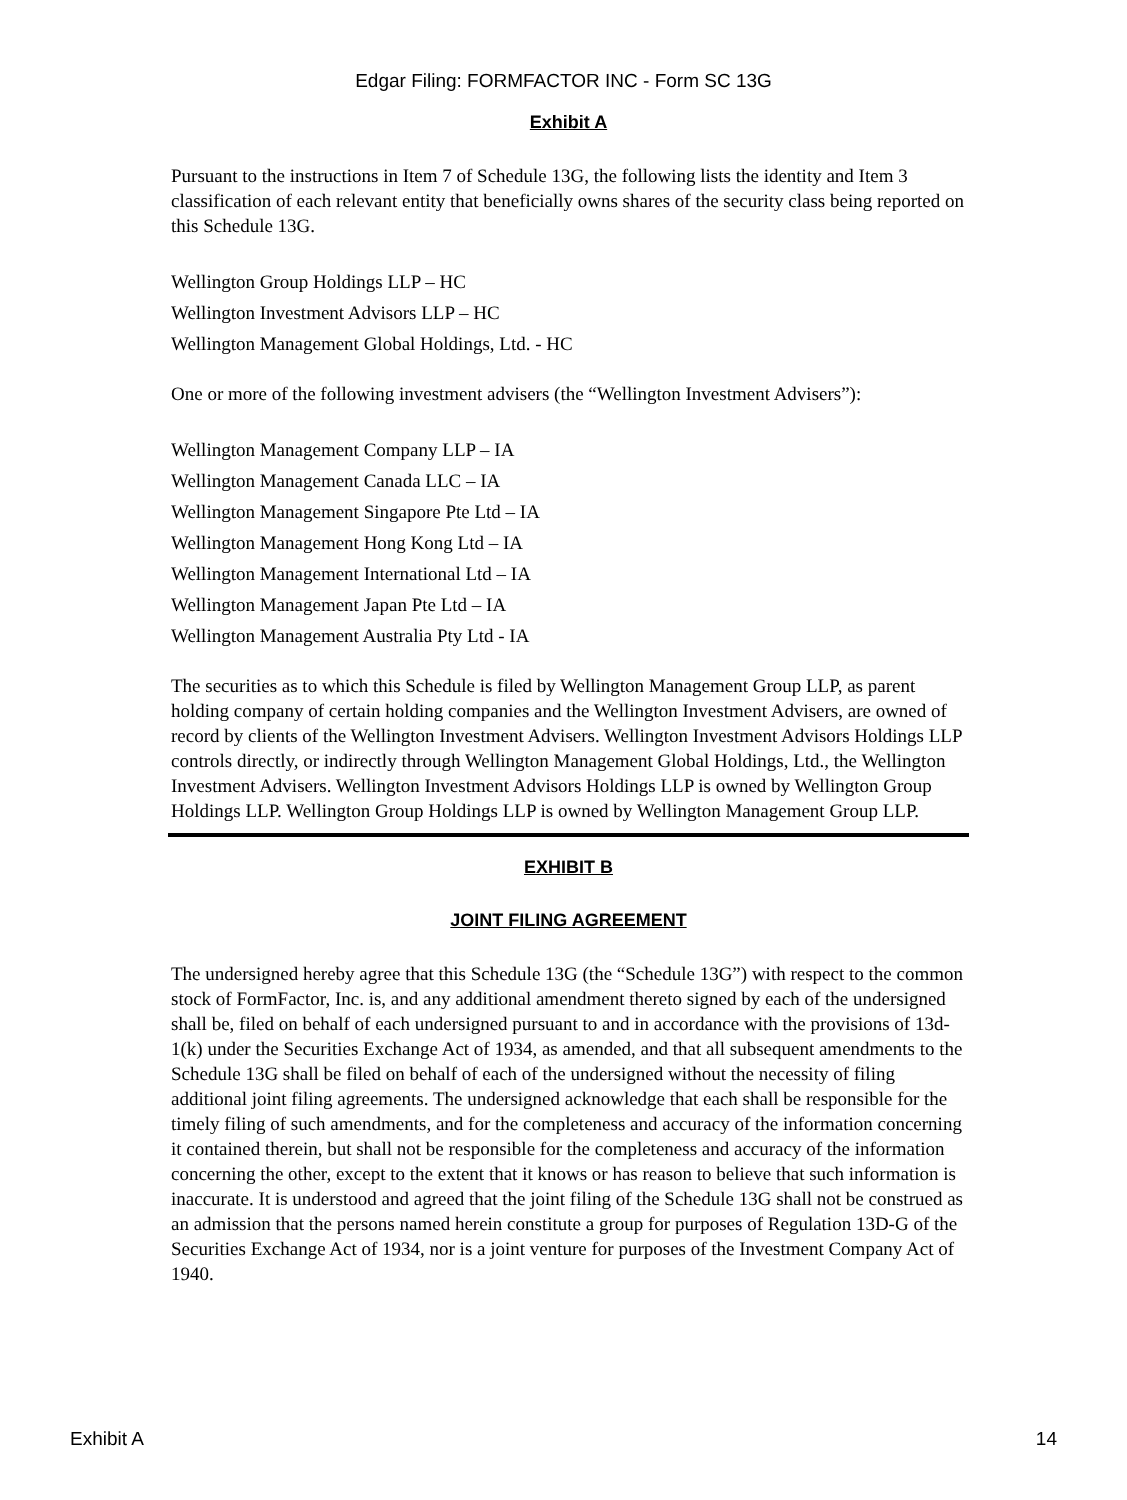Edgar Filing: FORMFACTOR INC - Form SC 13G
Exhibit A
Pursuant to the instructions in Item 7 of Schedule 13G, the following lists the identity and Item 3 classification of each relevant entity that beneficially owns shares of the security class being reported on this Schedule 13G.
Wellington Group Holdings LLP – HC
Wellington Investment Advisors LLP – HC
Wellington Management Global Holdings, Ltd. - HC
One or more of the following investment advisers (the “Wellington Investment Advisers”):
Wellington Management Company LLP – IA
Wellington Management Canada LLC – IA
Wellington Management Singapore Pte Ltd – IA
Wellington Management Hong Kong Ltd – IA
Wellington Management International Ltd – IA
Wellington Management Japan Pte Ltd – IA
Wellington Management Australia Pty Ltd - IA
The securities as to which this Schedule is filed by Wellington Management Group LLP, as parent holding company of certain holding companies and the Wellington Investment Advisers, are owned of record by clients of the Wellington Investment Advisers. Wellington Investment Advisors Holdings LLP controls directly, or indirectly through Wellington Management Global Holdings, Ltd., the Wellington Investment Advisers. Wellington Investment Advisors Holdings LLP is owned by Wellington Group Holdings LLP. Wellington Group Holdings LLP is owned by Wellington Management Group LLP.
EXHIBIT B
JOINT FILING AGREEMENT
The undersigned hereby agree that this Schedule 13G (the “Schedule 13G”) with respect to the common stock of FormFactor, Inc. is, and any additional amendment thereto signed by each of the undersigned shall be, filed on behalf of each undersigned pursuant to and in accordance with the provisions of 13d-1(k) under the Securities Exchange Act of 1934, as amended, and that all subsequent amendments to the Schedule 13G shall be filed on behalf of each of the undersigned without the necessity of filing additional joint filing agreements. The undersigned acknowledge that each shall be responsible for the timely filing of such amendments, and for the completeness and accuracy of the information concerning it contained therein, but shall not be responsible for the completeness and accuracy of the information concerning the other, except to the extent that it knows or has reason to believe that such information is inaccurate. It is understood and agreed that the joint filing of the Schedule 13G shall not be construed as an admission that the persons named herein constitute a group for purposes of Regulation 13D-G of the Securities Exchange Act of 1934, nor is a joint venture for purposes of the Investment Company Act of 1940.
Exhibit A 14